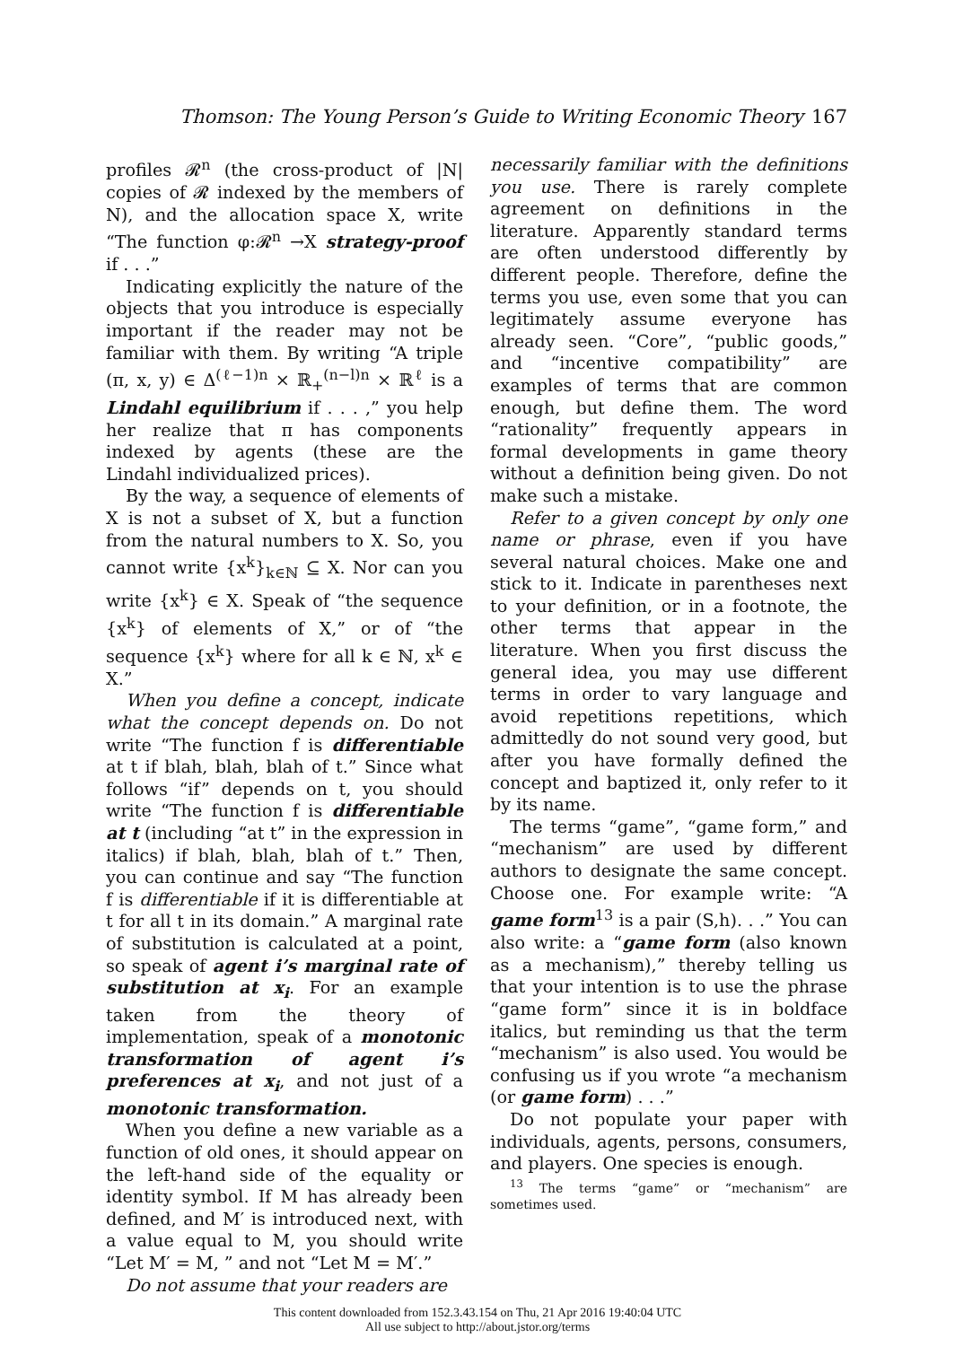Thomson: The Young Person’s Guide to Writing Economic Theory 167
profiles 𝓡<sup>n</sup> (the cross-product of |N| copies of 𝓡 indexed by the members of N), and the allocation space X, write “The function φ:𝓡<sup>n</sup> →X strategy-proof if . . .”
Indicating explicitly the nature of the objects that you introduce is especially important if the reader may not be familiar with them. By writing “A triple (π, x, y) ∈ Δ<sup>(ℓ−1)n</sup> × ℝ<sub>+</sub><sup>(n−l)n</sup> × ℝ<sup>ℓ</sup> is a Lindahl equilibrium if . . . ,” you help her realize that π has components indexed by agents (these are the Lindahl individualized prices).
By the way, a sequence of elements of X is not a subset of X, but a function from the natural numbers to X. So, you cannot write {x<sup>k</sup>}<sub>k∈ℕ</sub> ⊆ X. Nor can you write {x<sup>k</sup>} ∈ X. Speak of “the sequence {x<sup>k</sup>} of elements of X,” or of “the sequence {x<sup>k</sup>} where for all k ∈ ℕ, x<sup>k</sup> ∈ X.”
When you define a concept, indicate what the concept depends on. Do not write “The function f is differentiable at t if blah, blah, blah of t.” Since what follows “if” depends on t, you should write “The function f is differentiable at t (including “at t” in the expression in italics) if blah, blah, blah of t.” Then, you can continue and say “The function f is differentiable if it is differentiable at t for all t in its domain.” A marginal rate of substitution is calculated at a point, so speak of agent i’s marginal rate of substitution at x<sub>i</sub>. For an example taken from the theory of implementation, speak of a monotonic transformation of agent i’s preferences at x<sub>i</sub>, and not just of a monotonic transformation.
When you define a new variable as a function of old ones, it should appear on the left-hand side of the equality or identity symbol. If M has already been defined, and M′ is introduced next, with a value equal to M, you should write “Let M′ = M, ” and not “Let M = M′.”
Do not assume that your readers are
necessarily familiar with the definitions you use. There is rarely complete agreement on definitions in the literature. Apparently standard terms are often understood differently by different people. Therefore, define the terms you use, even some that you can legitimately assume everyone has already seen. “Core”, “public goods,” and “incentive compatibility” are examples of terms that are common enough, but define them. The word “rationality” frequently appears in formal developments in game theory without a definition being given. Do not make such a mistake.
Refer to a given concept by only one name or phrase, even if you have several natural choices. Make one and stick to it. Indicate in parentheses next to your definition, or in a footnote, the other terms that appear in the literature. When you first discuss the general idea, you may use different terms in order to vary language and avoid repetitions repetitions, which admittedly do not sound very good, but after you have formally defined the concept and baptized it, only refer to it by its name.
The terms “game”, “game form,” and “mechanism” are used by different authors to designate the same concept. Choose one. For example write: “A game form<sup>13</sup> is a pair (S,h). . .” You can also write: a “game form (also known as a mechanism),” thereby telling us that your intention is to use the phrase “game form” since it is in boldface italics, but reminding us that the term “mechanism” is also used. You would be confusing us if you wrote “a mechanism (or game form) . . .”
Do not populate your paper with individuals, agents, persons, consumers, and players. One species is enough.
<sup>13</sup> The terms “game” or “mechanism” are sometimes used.
This content downloaded from 152.3.43.154 on Thu, 21 Apr 2016 19:40:04 UTC
All use subject to http://about.jstor.org/terms